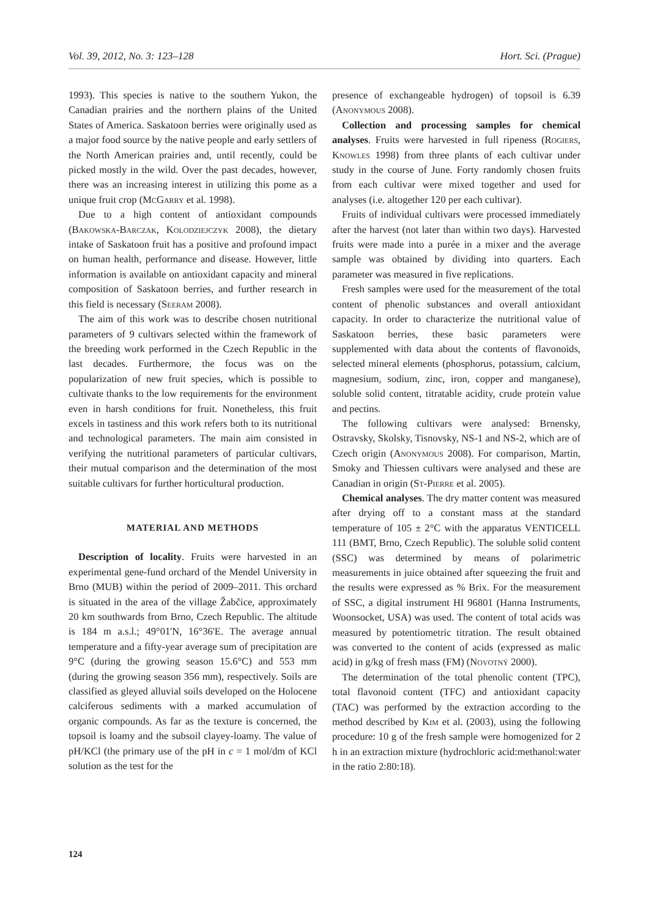Vol. 39, 2012, No. 3: 123–128 Hort. Sci. (Prague)
1993). This species is native to the southern Yukon, the Canadian prairies and the northern plains of the United States of America. Saskatoon berries were originally used as a major food source by the native people and early settlers of the North American prairies and, until recently, could be picked mostly in the wild. Over the past decades, however, there was an increasing interest in utilizing this pome as a unique fruit crop (McGarry et al. 1998).
Due to a high content of antioxidant compounds (Bakowska-Barczak, Kolodziejczyk 2008), the dietary intake of Saskatoon fruit has a positive and profound impact on human health, performance and disease. However, little information is available on antioxidant capacity and mineral composition of Saskatoon berries, and further research in this field is necessary (Seeram 2008).
The aim of this work was to describe chosen nutritional parameters of 9 cultivars selected within the framework of the breeding work performed in the Czech Republic in the last decades. Furthermore, the focus was on the popularization of new fruit species, which is possible to cultivate thanks to the low requirements for the environment even in harsh conditions for fruit. Nonetheless, this fruit excels in tastiness and this work refers both to its nutritional and technological parameters. The main aim consisted in verifying the nutritional parameters of particular cultivars, their mutual comparison and the determination of the most suitable cultivars for further horticultural production.
MATERIAL AND METHODS
Description of locality. Fruits were harvested in an experimental gene-fund orchard of the Mendel University in Brno (MUB) within the period of 2009–2011. This orchard is situated in the area of the village Žabčice, approximately 20 km southwards from Brno, Czech Republic. The altitude is 184 m a.s.l.; 49°01'N, 16°36'E. The average annual temperature and a fifty-year average sum of precipitation are 9°C (during the growing season 15.6°C) and 553 mm (during the growing season 356 mm), respectively. Soils are classified as gleyed alluvial soils developed on the Holocene calciferous sediments with a marked accumulation of organic compounds. As far as the texture is concerned, the topsoil is loamy and the subsoil clayey-loamy. The value of pH/KCl (the primary use of the pH in c = 1 mol/dm of KCl solution as the test for the
presence of exchangeable hydrogen) of topsoil is 6.39 (Anonymous 2008).
Collection and processing samples for chemical analyses. Fruits were harvested in full ripeness (Rogiers, Knowles 1998) from three plants of each cultivar under study in the course of June. Forty randomly chosen fruits from each cultivar were mixed together and used for analyses (i.e. altogether 120 per each cultivar).
Fruits of individual cultivars were processed immediately after the harvest (not later than within two days). Harvested fruits were made into a purée in a mixer and the average sample was obtained by dividing into quarters. Each parameter was measured in five replications.
Fresh samples were used for the measurement of the total content of phenolic substances and overall antioxidant capacity. In order to characterize the nutritional value of Saskatoon berries, these basic parameters were supplemented with data about the contents of flavonoids, selected mineral elements (phosphorus, potassium, calcium, magnesium, sodium, zinc, iron, copper and manganese), soluble solid content, titratable acidity, crude protein value and pectins.
The following cultivars were analysed: Brnensky, Ostravsky, Skolsky, Tisnovsky, NS-1 and NS-2, which are of Czech origin (Anonymous 2008). For comparison, Martin, Smoky and Thiessen cultivars were analysed and these are Canadian in origin (St-Pierre et al. 2005).
Chemical analyses. The dry matter content was measured after drying off to a constant mass at the standard temperature of 105 ± 2°C with the apparatus VENTICELL 111 (BMT, Brno, Czech Republic). The soluble solid content (SSC) was determined by means of polarimetric measurements in juice obtained after squeezing the fruit and the results were expressed as % Brix. For the measurement of SSC, a digital instrument HI 96801 (Hanna Instruments, Woonsocket, USA) was used. The content of total acids was measured by potentiometric titration. The result obtained was converted to the content of acids (expressed as malic acid) in g/kg of fresh mass (FM) (Novotný 2000).
The determination of the total phenolic content (TPC), total flavonoid content (TFC) and antioxidant capacity (TAC) was performed by the extraction according to the method described by Kim et al. (2003), using the following procedure: 10 g of the fresh sample were homogenized for 2 h in an extraction mixture (hydrochloric acid:methanol:water in the ratio 2:80:18).
124